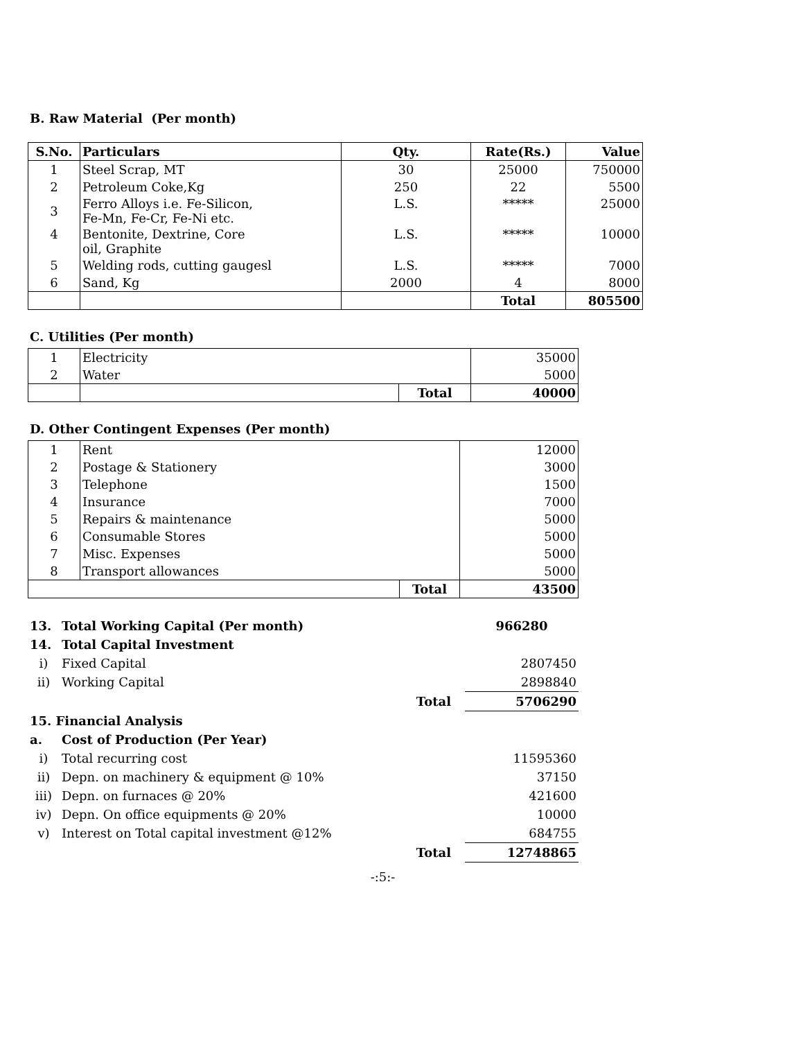B. Raw Material (Per month)
| S.No. | Particulars | Qty. | Rate(Rs.) | Value |
| --- | --- | --- | --- | --- |
| 1 | Steel Scrap, MT | 30 | 25000 | 750000 |
| 2 | Petroleum Coke,Kg | 250 | 22 | 5500 |
| 3 | Ferro Alloys i.e. Fe-Silicon, Fe-Mn, Fe-Cr, Fe-Ni etc. | L.S. | ***** | 25000 |
| 4 | Bentonite, Dextrine, Core oil, Graphite | L.S. | ***** | 10000 |
| 5 | Welding rods, cutting gaugesl | L.S. | ***** | 7000 |
| 6 | Sand, Kg | 2000 | 4 | 8000 |
| | | | Total | 805500 |
C. Utilities (Per month)
| 1 | Electricity | | 35000 |
| 2 | Water | | 5000 |
| | | Total | 40000 |
D. Other Contingent Expenses (Per month)
| 1 | Rent | | 12000 |
| 2 | Postage & Stationery | | 3000 |
| 3 | Telephone | | 1500 |
| 4 | Insurance | | 7000 |
| 5 | Repairs & maintenance | | 5000 |
| 6 | Consumable Stores | | 5000 |
| 7 | Misc. Expenses | | 5000 |
| 8 | Transport allowances | | 5000 |
| | | Total | 43500 |
| 13. | Total Working Capital (Per month) | | 966280 |
| 14. | Total Capital Investment | | |
| i) | Fixed Capital | | 2807450 |
| ii) | Working Capital | | 2898840 |
| | | Total | 5706290 |
| 15. Financial Analysis | | | |
| a. | Cost of Production (Per Year) | | |
| i) | Total recurring cost | | 11595360 |
| ii) | Depn. on machinery & equipment @ 10% | | 37150 |
| iii) | Depn. on furnaces @ 20% | | 421600 |
| iv) | Depn. On office equipments @ 20% | | 10000 |
| v) | Interest on Total capital investment @12% | | 684755 |
| | | Total | 12748865 |
-:5:-